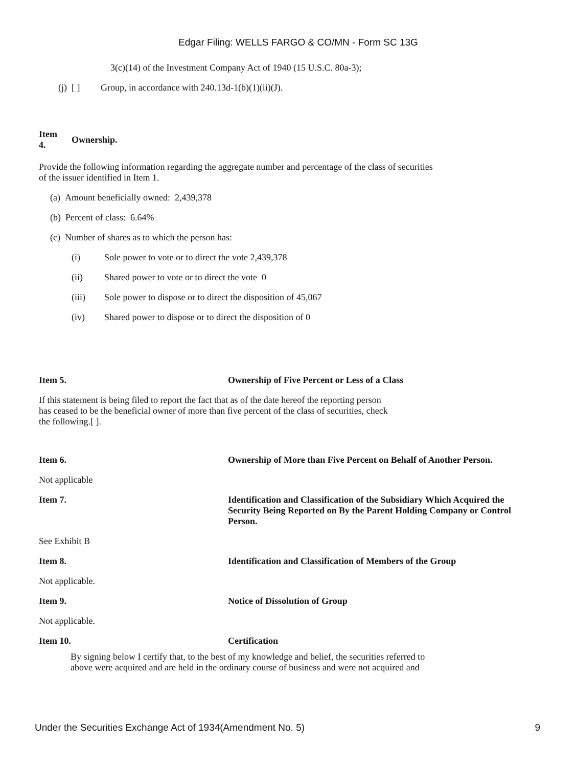Edgar Filing: WELLS FARGO & CO/MN - Form SC 13G
3(c)(14) of the Investment Company Act of 1940 (15 U.S.C. 80a-3);
(j) [ ] Group, in accordance with 240.13d-1(b)(1)(ii)(J).
Item
4. Ownership.
Provide the following information regarding the aggregate number and percentage of the class of securities
of the issuer identified in Item 1.
(a) Amount beneficially owned: 2,439,378
(b) Percent of class: 6.64%
(c) Number of shares as to which the person has:
(i) Sole power to vote or to direct the vote 2,439,378
(ii) Shared power to vote or to direct the vote 0
(iii) Sole power to dispose or to direct the disposition of 45,067
(iv) Shared power to dispose or to direct the disposition of 0
Item 5. Ownership of Five Percent or Less of a Class
If this statement is being filed to report the fact that as of the date hereof the reporting person
has ceased to be the beneficial owner of more than five percent of the class of securities, check
the following.[ ].
Item 6.
Ownership of More than Five Percent on Behalf of Another Person.
Not applicable
Item 7. Identification and Classification of the Subsidiary Which Acquired the Security Being Reported on By the Parent Holding Company or Control Person.
See Exhibit B
Item 8. Identification and Classification of Members of the Group
Not applicable.
Item 9. Notice of Dissolution of Group
Not applicable.
Item 10. Certification
By signing below I certify that, to the best of my knowledge and belief, the securities referred to
above were acquired and are held in the ordinary course of business and were not acquired and
Under the Securities Exchange Act of 1934(Amendment No. 5) 9